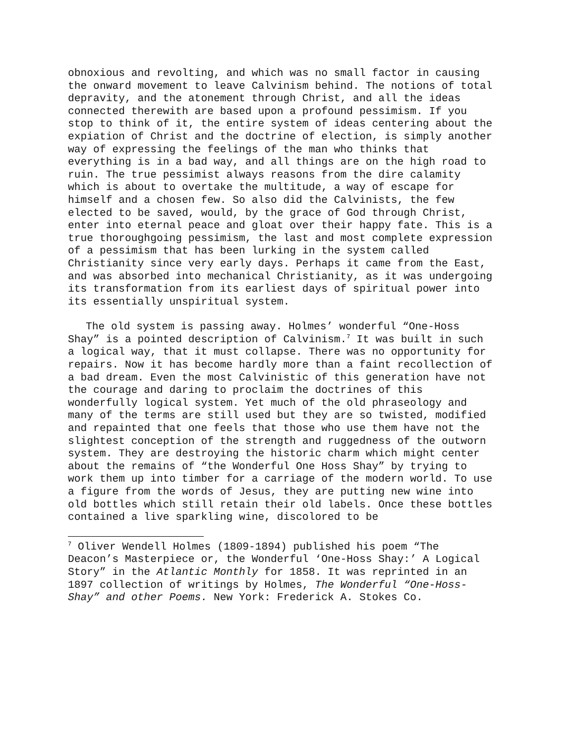obnoxious and revolting, and which was no small factor in causing the onward movement to leave Calvinism behind. The notions of total depravity, and the atonement through Christ, and all the ideas connected therewith are based upon a profound pessimism. If you stop to think of it, the entire system of ideas centering about the expiation of Christ and the doctrine of election, is simply another way of expressing the feelings of the man who thinks that everything is in a bad way, and all things are on the high road to ruin. The true pessimist always reasons from the dire calamity which is about to overtake the multitude, a way of escape for himself and a chosen few. So also did the Calvinists, the few elected to be saved, would, by the grace of God through Christ, enter into eternal peace and gloat over their happy fate. This is a true thoroughgoing pessimism, the last and most complete expression of a pessimism that has been lurking in the system called Christianity since very early days. Perhaps it came from the East, and was absorbed into mechanical Christianity, as it was undergoing its transformation from its earliest days of spiritual power into its essentially unspiritual system.
The old system is passing away. Holmes’ wonderful “One-Hoss Shay” is a pointed description of Calvinism.<sup>7</sup> It was built in such a logical way, that it must collapse. There was no opportunity for repairs. Now it has become hardly more than a faint recollection of a bad dream. Even the most Calvinistic of this generation have not the courage and daring to proclaim the doctrines of this wonderfully logical system. Yet much of the old phraseology and many of the terms are still used but they are so twisted, modified and repainted that one feels that those who use them have not the slightest conception of the strength and ruggedness of the outworn system. They are destroying the historic charm which might center about the remains of “the Wonderful One Hoss Shay” by trying to work them up into timber for a carriage of the modern world. To use a figure from the words of Jesus, they are putting new wine into old bottles which still retain their old labels. Once these bottles contained a live sparkling wine, discolored to be
<sup>7</sup> Oliver Wendell Holmes (1809-1894) published his poem “The Deacon’s Masterpiece or, the Wonderful ‘One-Hoss Shay:’ A Logical Story” in the Atlantic Monthly for 1858. It was reprinted in an 1897 collection of writings by Holmes, The Wonderful “One-Hoss-Shay” and other Poems. New York: Frederick A. Stokes Co.